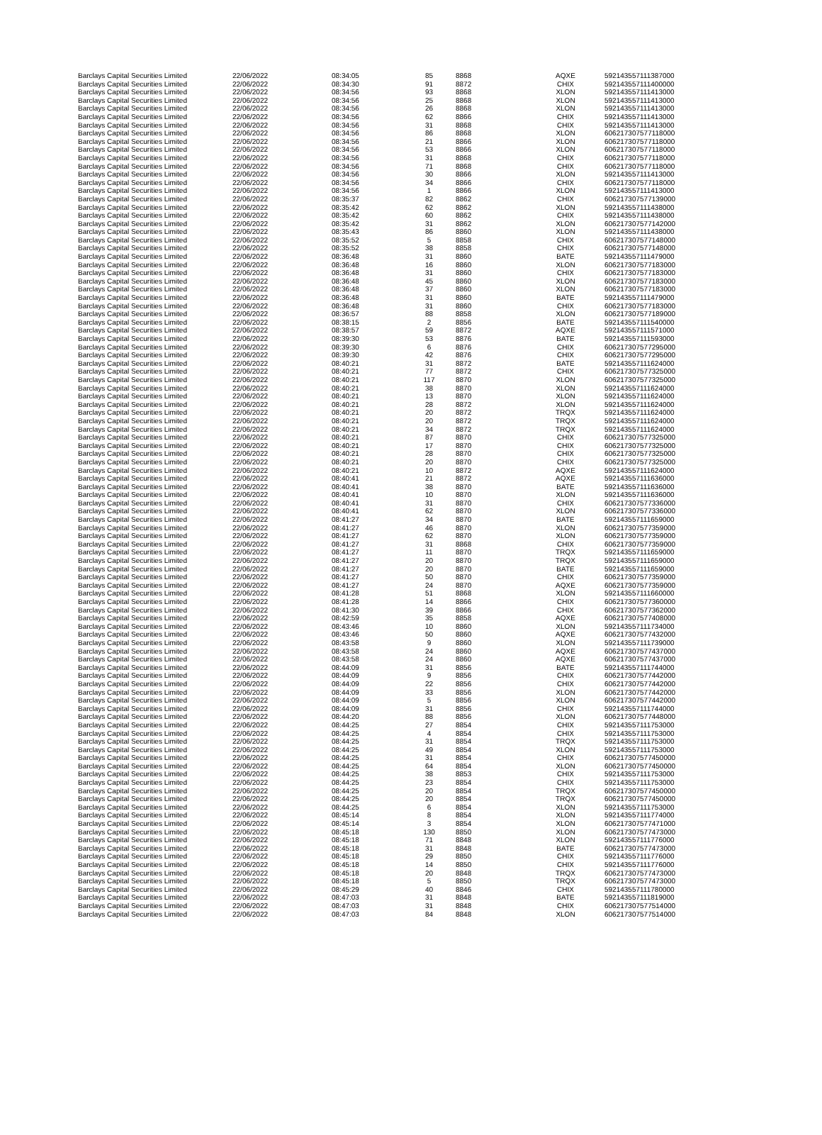| Barclays Capital Securities Limited | 22/06/2022 | 08:34:05 | 85 | 8868 | AQXE | 592143557111387000 |
| Barclays Capital Securities Limited | 22/06/2022 | 08:34:30 | 91 | 8872 | CHIX | 592143557111400000 |
| Barclays Capital Securities Limited | 22/06/2022 | 08:34:56 | 93 | 8868 | XLON | 592143557111413000 |
| Barclays Capital Securities Limited | 22/06/2022 | 08:34:56 | 25 | 8868 | XLON | 592143557111413000 |
| Barclays Capital Securities Limited | 22/06/2022 | 08:34:56 | 26 | 8868 | XLON | 592143557111413000 |
| Barclays Capital Securities Limited | 22/06/2022 | 08:34:56 | 62 | 8866 | CHIX | 592143557111413000 |
| Barclays Capital Securities Limited | 22/06/2022 | 08:34:56 | 31 | 8868 | CHIX | 592143557111413000 |
| Barclays Capital Securities Limited | 22/06/2022 | 08:34:56 | 86 | 8868 | XLON | 606217307577118000 |
| Barclays Capital Securities Limited | 22/06/2022 | 08:34:56 | 21 | 8866 | XLON | 606217307577118000 |
| Barclays Capital Securities Limited | 22/06/2022 | 08:34:56 | 53 | 8866 | XLON | 606217307577118000 |
| Barclays Capital Securities Limited | 22/06/2022 | 08:34:56 | 31 | 8868 | CHIX | 606217307577118000 |
| Barclays Capital Securities Limited | 22/06/2022 | 08:34:56 | 71 | 8868 | CHIX | 606217307577118000 |
| Barclays Capital Securities Limited | 22/06/2022 | 08:34:56 | 30 | 8866 | XLON | 592143557111413000 |
| Barclays Capital Securities Limited | 22/06/2022 | 08:34:56 | 34 | 8866 | CHIX | 606217307577118000 |
| Barclays Capital Securities Limited | 22/06/2022 | 08:34:56 | 1 | 8866 | XLON | 592143557111413000 |
| Barclays Capital Securities Limited | 22/06/2022 | 08:35:37 | 82 | 8862 | CHIX | 606217307577139000 |
| Barclays Capital Securities Limited | 22/06/2022 | 08:35:42 | 62 | 8862 | XLON | 592143557111438000 |
| Barclays Capital Securities Limited | 22/06/2022 | 08:35:42 | 60 | 8862 | CHIX | 592143557111438000 |
| Barclays Capital Securities Limited | 22/06/2022 | 08:35:42 | 31 | 8862 | XLON | 606217307577142000 |
| Barclays Capital Securities Limited | 22/06/2022 | 08:35:43 | 86 | 8860 | XLON | 592143557111438000 |
| Barclays Capital Securities Limited | 22/06/2022 | 08:35:52 | 5 | 8858 | CHIX | 606217307577148000 |
| Barclays Capital Securities Limited | 22/06/2022 | 08:35:52 | 38 | 8858 | CHIX | 606217307577148000 |
| Barclays Capital Securities Limited | 22/06/2022 | 08:36:48 | 31 | 8860 | BATE | 592143557111479000 |
| Barclays Capital Securities Limited | 22/06/2022 | 08:36:48 | 16 | 8860 | XLON | 606217307577183000 |
| Barclays Capital Securities Limited | 22/06/2022 | 08:36:48 | 31 | 8860 | CHIX | 606217307577183000 |
| Barclays Capital Securities Limited | 22/06/2022 | 08:36:48 | 45 | 8860 | XLON | 606217307577183000 |
| Barclays Capital Securities Limited | 22/06/2022 | 08:36:48 | 37 | 8860 | XLON | 606217307577183000 |
| Barclays Capital Securities Limited | 22/06/2022 | 08:36:48 | 31 | 8860 | BATE | 592143557111479000 |
| Barclays Capital Securities Limited | 22/06/2022 | 08:36:48 | 31 | 8860 | CHIX | 606217307577183000 |
| Barclays Capital Securities Limited | 22/06/2022 | 08:36:57 | 88 | 8858 | XLON | 606217307577189000 |
| Barclays Capital Securities Limited | 22/06/2022 | 08:38:15 | 2 | 8856 | BATE | 592143557111540000 |
| Barclays Capital Securities Limited | 22/06/2022 | 08:38:57 | 59 | 8872 | AQXE | 592143557111571000 |
| Barclays Capital Securities Limited | 22/06/2022 | 08:39:30 | 53 | 8876 | BATE | 592143557111593000 |
| Barclays Capital Securities Limited | 22/06/2022 | 08:39:30 | 6 | 8876 | CHIX | 606217307577295000 |
| Barclays Capital Securities Limited | 22/06/2022 | 08:39:30 | 42 | 8876 | CHIX | 606217307577295000 |
| Barclays Capital Securities Limited | 22/06/2022 | 08:40:21 | 31 | 8872 | BATE | 592143557111624000 |
| Barclays Capital Securities Limited | 22/06/2022 | 08:40:21 | 77 | 8872 | CHIX | 606217307577325000 |
| Barclays Capital Securities Limited | 22/06/2022 | 08:40:21 | 117 | 8870 | XLON | 606217307577325000 |
| Barclays Capital Securities Limited | 22/06/2022 | 08:40:21 | 38 | 8870 | XLON | 592143557111624000 |
| Barclays Capital Securities Limited | 22/06/2022 | 08:40:21 | 13 | 8870 | XLON | 592143557111624000 |
| Barclays Capital Securities Limited | 22/06/2022 | 08:40:21 | 28 | 8872 | XLON | 592143557111624000 |
| Barclays Capital Securities Limited | 22/06/2022 | 08:40:21 | 20 | 8872 | TRQX | 592143557111624000 |
| Barclays Capital Securities Limited | 22/06/2022 | 08:40:21 | 20 | 8872 | TRQX | 592143557111624000 |
| Barclays Capital Securities Limited | 22/06/2022 | 08:40:21 | 34 | 8872 | TRQX | 592143557111624000 |
| Barclays Capital Securities Limited | 22/06/2022 | 08:40:21 | 87 | 8870 | CHIX | 606217307577325000 |
| Barclays Capital Securities Limited | 22/06/2022 | 08:40:21 | 17 | 8870 | CHIX | 606217307577325000 |
| Barclays Capital Securities Limited | 22/06/2022 | 08:40:21 | 28 | 8870 | CHIX | 606217307577325000 |
| Barclays Capital Securities Limited | 22/06/2022 | 08:40:21 | 20 | 8870 | CHIX | 606217307577325000 |
| Barclays Capital Securities Limited | 22/06/2022 | 08:40:21 | 10 | 8872 | AQXE | 592143557111624000 |
| Barclays Capital Securities Limited | 22/06/2022 | 08:40:41 | 21 | 8872 | AQXE | 592143557111636000 |
| Barclays Capital Securities Limited | 22/06/2022 | 08:40:41 | 38 | 8870 | BATE | 592143557111636000 |
| Barclays Capital Securities Limited | 22/06/2022 | 08:40:41 | 10 | 8870 | XLON | 592143557111636000 |
| Barclays Capital Securities Limited | 22/06/2022 | 08:40:41 | 31 | 8870 | CHIX | 606217307577336000 |
| Barclays Capital Securities Limited | 22/06/2022 | 08:40:41 | 62 | 8870 | XLON | 606217307577336000 |
| Barclays Capital Securities Limited | 22/06/2022 | 08:41:27 | 34 | 8870 | BATE | 592143557111659000 |
| Barclays Capital Securities Limited | 22/06/2022 | 08:41:27 | 46 | 8870 | XLON | 606217307577359000 |
| Barclays Capital Securities Limited | 22/06/2022 | 08:41:27 | 62 | 8870 | XLON | 606217307577359000 |
| Barclays Capital Securities Limited | 22/06/2022 | 08:41:27 | 31 | 8868 | CHIX | 606217307577359000 |
| Barclays Capital Securities Limited | 22/06/2022 | 08:41:27 | 11 | 8870 | TRQX | 592143557111659000 |
| Barclays Capital Securities Limited | 22/06/2022 | 08:41:27 | 20 | 8870 | TRQX | 592143557111659000 |
| Barclays Capital Securities Limited | 22/06/2022 | 08:41:27 | 20 | 8870 | BATE | 592143557111659000 |
| Barclays Capital Securities Limited | 22/06/2022 | 08:41:27 | 50 | 8870 | CHIX | 606217307577359000 |
| Barclays Capital Securities Limited | 22/06/2022 | 08:41:27 | 24 | 8870 | AQXE | 606217307577359000 |
| Barclays Capital Securities Limited | 22/06/2022 | 08:41:28 | 51 | 8868 | XLON | 592143557111660000 |
| Barclays Capital Securities Limited | 22/06/2022 | 08:41:28 | 14 | 8866 | CHIX | 606217307577360000 |
| Barclays Capital Securities Limited | 22/06/2022 | 08:41:30 | 39 | 8866 | CHIX | 606217307577362000 |
| Barclays Capital Securities Limited | 22/06/2022 | 08:42:59 | 35 | 8858 | AQXE | 606217307577408000 |
| Barclays Capital Securities Limited | 22/06/2022 | 08:43:46 | 10 | 8860 | XLON | 592143557111734000 |
| Barclays Capital Securities Limited | 22/06/2022 | 08:43:46 | 50 | 8860 | AQXE | 606217307577432000 |
| Barclays Capital Securities Limited | 22/06/2022 | 08:43:58 | 9 | 8860 | XLON | 592143557111739000 |
| Barclays Capital Securities Limited | 22/06/2022 | 08:43:58 | 24 | 8860 | AQXE | 606217307577437000 |
| Barclays Capital Securities Limited | 22/06/2022 | 08:43:58 | 24 | 8860 | AQXE | 606217307577437000 |
| Barclays Capital Securities Limited | 22/06/2022 | 08:44:09 | 31 | 8856 | BATE | 592143557111744000 |
| Barclays Capital Securities Limited | 22/06/2022 | 08:44:09 | 9 | 8856 | CHIX | 606217307577442000 |
| Barclays Capital Securities Limited | 22/06/2022 | 08:44:09 | 22 | 8856 | CHIX | 606217307577442000 |
| Barclays Capital Securities Limited | 22/06/2022 | 08:44:09 | 33 | 8856 | XLON | 606217307577442000 |
| Barclays Capital Securities Limited | 22/06/2022 | 08:44:09 | 5 | 8856 | XLON | 606217307577442000 |
| Barclays Capital Securities Limited | 22/06/2022 | 08:44:09 | 31 | 8856 | CHIX | 592143557111744000 |
| Barclays Capital Securities Limited | 22/06/2022 | 08:44:20 | 88 | 8856 | XLON | 606217307577448000 |
| Barclays Capital Securities Limited | 22/06/2022 | 08:44:25 | 27 | 8854 | CHIX | 592143557111753000 |
| Barclays Capital Securities Limited | 22/06/2022 | 08:44:25 | 4 | 8854 | CHIX | 592143557111753000 |
| Barclays Capital Securities Limited | 22/06/2022 | 08:44:25 | 31 | 8854 | TRQX | 592143557111753000 |
| Barclays Capital Securities Limited | 22/06/2022 | 08:44:25 | 49 | 8854 | XLON | 592143557111753000 |
| Barclays Capital Securities Limited | 22/06/2022 | 08:44:25 | 31 | 8854 | CHIX | 606217307577450000 |
| Barclays Capital Securities Limited | 22/06/2022 | 08:44:25 | 64 | 8854 | XLON | 606217307577450000 |
| Barclays Capital Securities Limited | 22/06/2022 | 08:44:25 | 38 | 8853 | CHIX | 592143557111753000 |
| Barclays Capital Securities Limited | 22/06/2022 | 08:44:25 | 23 | 8854 | CHIX | 592143557111753000 |
| Barclays Capital Securities Limited | 22/06/2022 | 08:44:25 | 20 | 8854 | TRQX | 606217307577450000 |
| Barclays Capital Securities Limited | 22/06/2022 | 08:44:25 | 20 | 8854 | TRQX | 606217307577450000 |
| Barclays Capital Securities Limited | 22/06/2022 | 08:44:25 | 6 | 8854 | XLON | 592143557111753000 |
| Barclays Capital Securities Limited | 22/06/2022 | 08:45:14 | 8 | 8854 | XLON | 592143557111774000 |
| Barclays Capital Securities Limited | 22/06/2022 | 08:45:14 | 3 | 8854 | XLON | 606217307577471000 |
| Barclays Capital Securities Limited | 22/06/2022 | 08:45:18 | 130 | 8850 | XLON | 606217307577473000 |
| Barclays Capital Securities Limited | 22/06/2022 | 08:45:18 | 71 | 8848 | XLON | 592143557111776000 |
| Barclays Capital Securities Limited | 22/06/2022 | 08:45:18 | 31 | 8848 | BATE | 606217307577473000 |
| Barclays Capital Securities Limited | 22/06/2022 | 08:45:18 | 29 | 8850 | CHIX | 592143557111776000 |
| Barclays Capital Securities Limited | 22/06/2022 | 08:45:18 | 14 | 8850 | CHIX | 592143557111776000 |
| Barclays Capital Securities Limited | 22/06/2022 | 08:45:18 | 20 | 8848 | TRQX | 606217307577473000 |
| Barclays Capital Securities Limited | 22/06/2022 | 08:45:18 | 5 | 8850 | TRQX | 606217307577473000 |
| Barclays Capital Securities Limited | 22/06/2022 | 08:45:29 | 40 | 8846 | CHIX | 592143557111780000 |
| Barclays Capital Securities Limited | 22/06/2022 | 08:47:03 | 31 | 8848 | BATE | 592143557111819000 |
| Barclays Capital Securities Limited | 22/06/2022 | 08:47:03 | 31 | 8848 | CHIX | 606217307577514000 |
| Barclays Capital Securities Limited | 22/06/2022 | 08:47:03 | 84 | 8848 | XLON | 606217307577514000 |